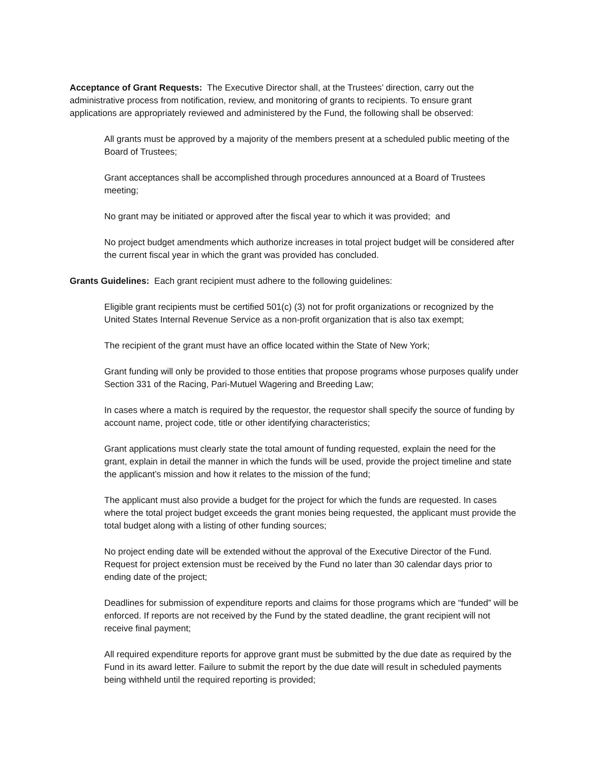Acceptance of Grant Requests: The Executive Director shall, at the Trustees’ direction, carry out the administrative process from notification, review, and monitoring of grants to recipients. To ensure grant applications are appropriately reviewed and administered by the Fund, the following shall be observed:
All grants must be approved by a majority of the members present at a scheduled public meeting of the Board of Trustees;
Grant acceptances shall be accomplished through procedures announced at a Board of Trustees meeting;
No grant may be initiated or approved after the fiscal year to which it was provided; and
No project budget amendments which authorize increases in total project budget will be considered after the current fiscal year in which the grant was provided has concluded.
Grants Guidelines: Each grant recipient must adhere to the following guidelines:
Eligible grant recipients must be certified 501(c) (3) not for profit organizations or recognized by the United States Internal Revenue Service as a non-profit organization that is also tax exempt;
The recipient of the grant must have an office located within the State of New York;
Grant funding will only be provided to those entities that propose programs whose purposes qualify under Section 331 of the Racing, Pari-Mutuel Wagering and Breeding Law;
In cases where a match is required by the requestor, the requestor shall specify the source of funding by account name, project code, title or other identifying characteristics;
Grant applications must clearly state the total amount of funding requested, explain the need for the grant, explain in detail the manner in which the funds will be used, provide the project timeline and state the applicant’s mission and how it relates to the mission of the fund;
The applicant must also provide a budget for the project for which the funds are requested. In cases where the total project budget exceeds the grant monies being requested, the applicant must provide the total budget along with a listing of other funding sources;
No project ending date will be extended without the approval of the Executive Director of the Fund. Request for project extension must be received by the Fund no later than 30 calendar days prior to ending date of the project;
Deadlines for submission of expenditure reports and claims for those programs which are “funded” will be enforced. If reports are not received by the Fund by the stated deadline, the grant recipient will not receive final payment;
All required expenditure reports for approve grant must be submitted by the due date as required by the Fund in its award letter. Failure to submit the report by the due date will result in scheduled payments being withheld until the required reporting is provided;